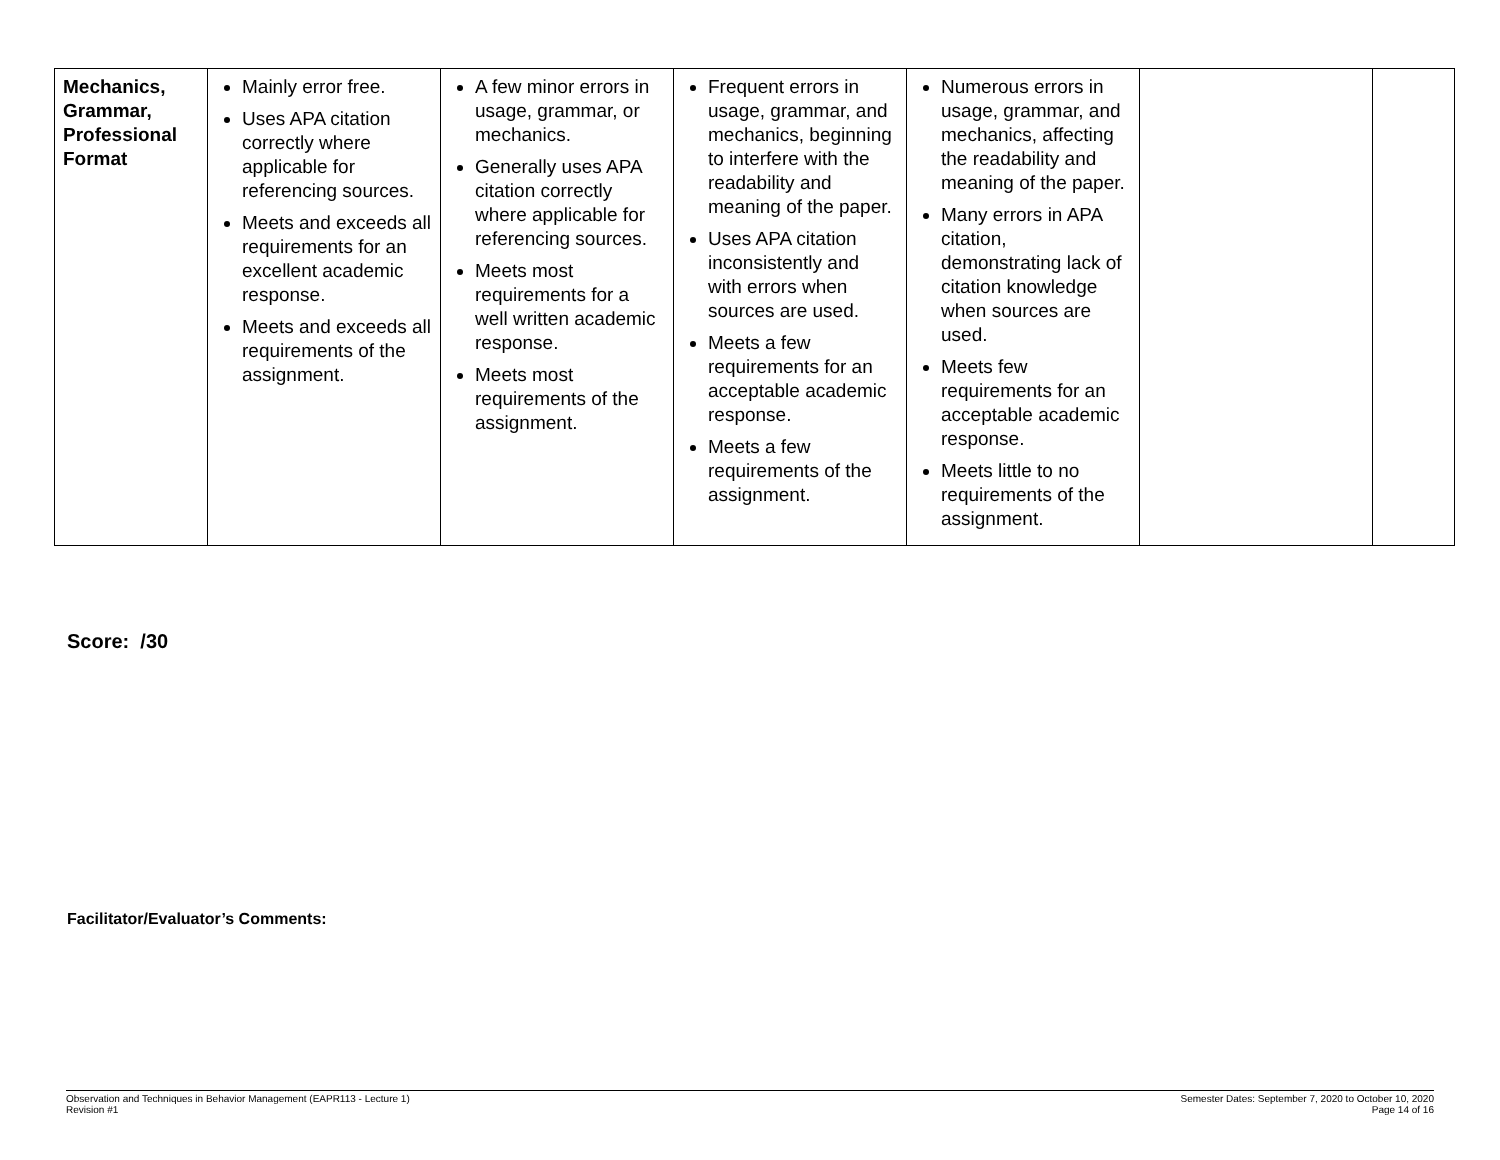| Mechanics, Grammar, Professional Format | Mainly error free. Uses APA citation correctly where applicable for referencing sources. Meets and exceeds all requirements for an excellent academic response. Meets and exceeds all requirements of the assignment. | A few minor errors in usage, grammar, or mechanics. Generally uses APA citation correctly where applicable for referencing sources. Meets most requirements for a well written academic response. Meets most requirements of the assignment. | Frequent errors in usage, grammar, and mechanics, beginning to interfere with the readability and meaning of the paper. Uses APA citation inconsistently and with errors when sources are used. Meets a few requirements for an acceptable academic response. Meets a few requirements of the assignment. | Numerous errors in usage, grammar, and mechanics, affecting the readability and meaning of the paper. Many errors in APA citation, demonstrating lack of citation knowledge when sources are used. Meets few requirements for an acceptable academic response. Meets little to no requirements of the assignment. | | |
Score: /30
Facilitator/Evaluator’s Comments:
Observation and Techniques in Behavior Management (EAPR113 - Lecture 1)
Revision #1
Semester Dates: September 7, 2020 to October 10, 2020
Page 14 of 16